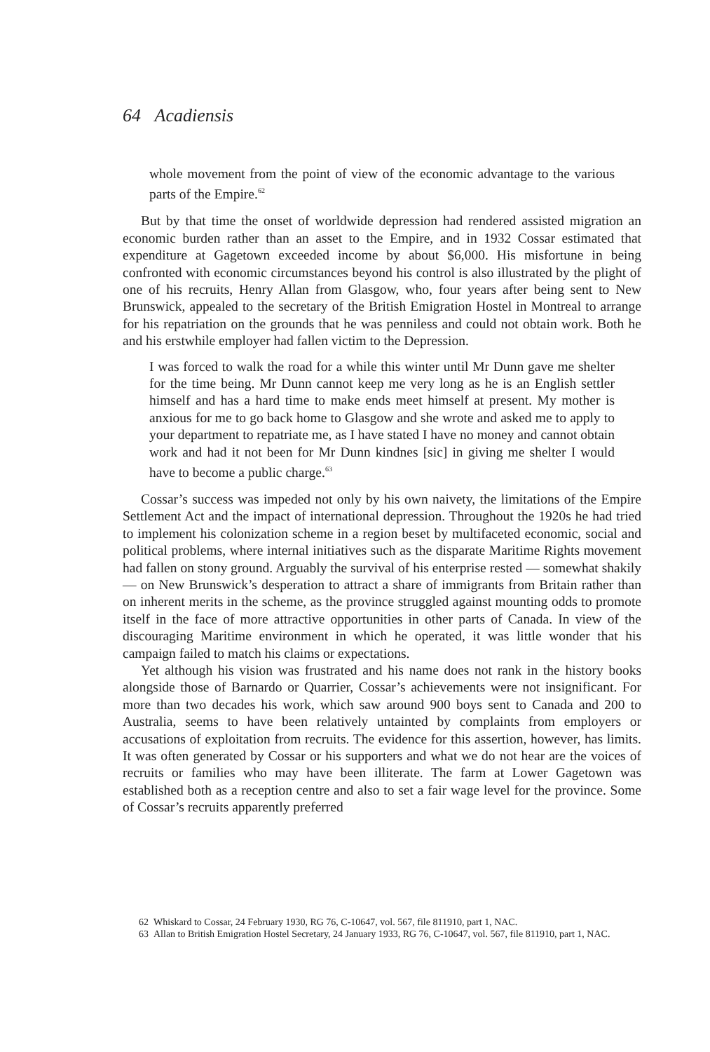64 Acadiensis
whole movement from the point of view of the economic advantage to the various parts of the Empire.<sup>62</sup>
But by that time the onset of worldwide depression had rendered assisted migration an economic burden rather than an asset to the Empire, and in 1932 Cossar estimated that expenditure at Gagetown exceeded income by about $6,000. His misfortune in being confronted with economic circumstances beyond his control is also illustrated by the plight of one of his recruits, Henry Allan from Glasgow, who, four years after being sent to New Brunswick, appealed to the secretary of the British Emigration Hostel in Montreal to arrange for his repatriation on the grounds that he was penniless and could not obtain work. Both he and his erstwhile employer had fallen victim to the Depression.
I was forced to walk the road for a while this winter until Mr Dunn gave me shelter for the time being. Mr Dunn cannot keep me very long as he is an English settler himself and has a hard time to make ends meet himself at present. My mother is anxious for me to go back home to Glasgow and she wrote and asked me to apply to your department to repatriate me, as I have stated I have no money and cannot obtain work and had it not been for Mr Dunn kindnes [sic] in giving me shelter I would have to become a public charge.<sup>63</sup>
Cossar’s success was impeded not only by his own naivety, the limitations of the Empire Settlement Act and the impact of international depression. Throughout the 1920s he had tried to implement his colonization scheme in a region beset by multifaceted economic, social and political problems, where internal initiatives such as the disparate Maritime Rights movement had fallen on stony ground. Arguably the survival of his enterprise rested — somewhat shakily — on New Brunswick’s desperation to attract a share of immigrants from Britain rather than on inherent merits in the scheme, as the province struggled against mounting odds to promote itself in the face of more attractive opportunities in other parts of Canada. In view of the discouraging Maritime environment in which he operated, it was little wonder that his campaign failed to match his claims or expectations.
Yet although his vision was frustrated and his name does not rank in the history books alongside those of Barnardo or Quarrier, Cossar’s achievements were not insignificant. For more than two decades his work, which saw around 900 boys sent to Canada and 200 to Australia, seems to have been relatively untainted by complaints from employers or accusations of exploitation from recruits. The evidence for this assertion, however, has limits. It was often generated by Cossar or his supporters and what we do not hear are the voices of recruits or families who may have been illiterate. The farm at Lower Gagetown was established both as a reception centre and also to set a fair wage level for the province. Some of Cossar’s recruits apparently preferred
62 Whiskard to Cossar, 24 February 1930, RG 76, C-10647, vol. 567, file 811910, part 1, NAC.
63 Allan to British Emigration Hostel Secretary, 24 January 1933, RG 76, C-10647, vol. 567, file 811910, part 1, NAC.